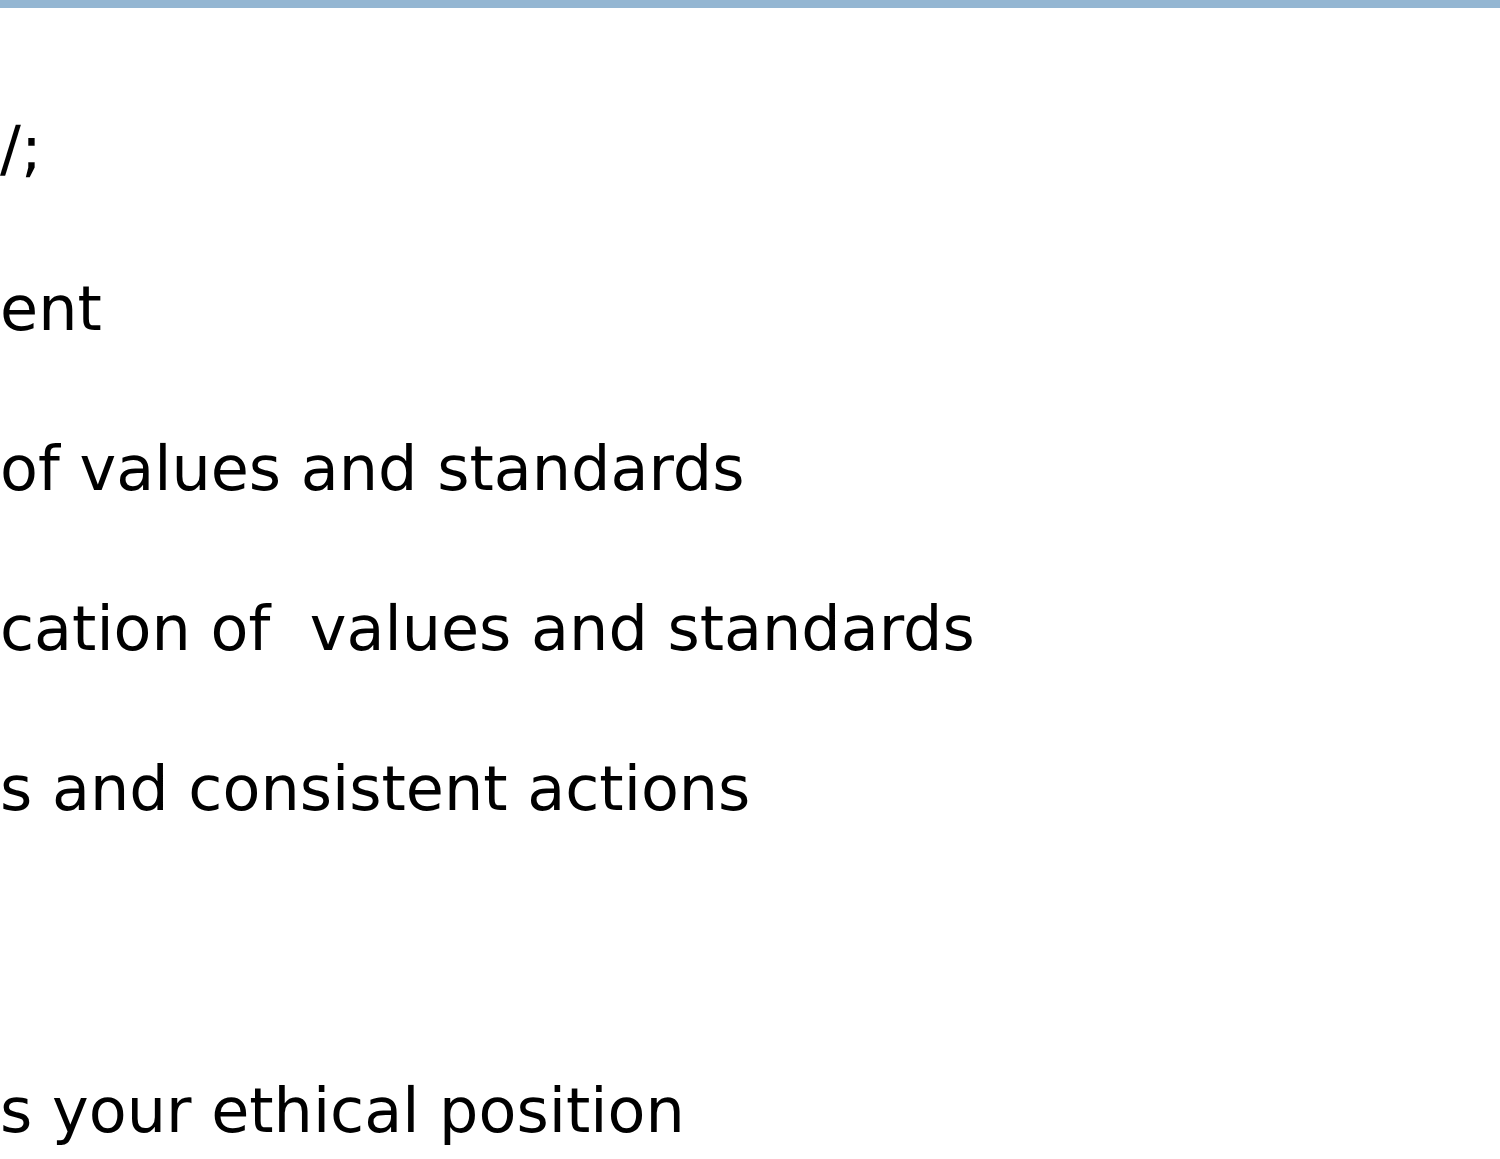/;
ent
of values and standards
cation of values and standards
s and consistent actions
s your ethical position